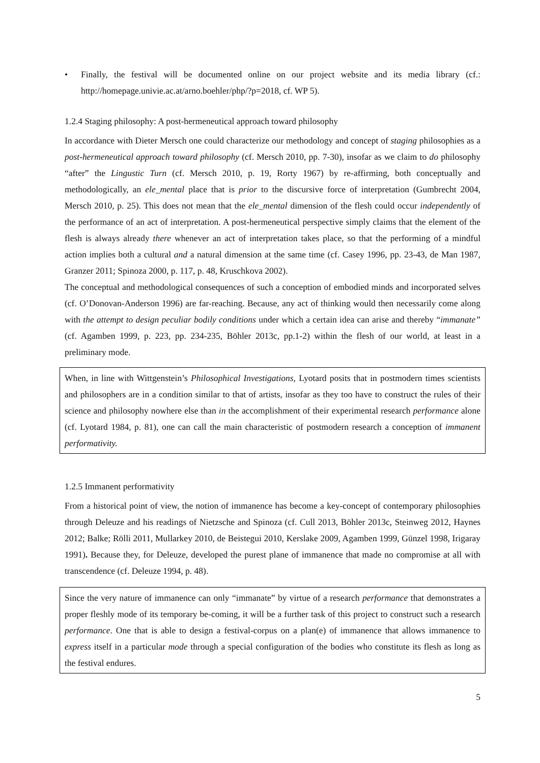• Finally, the festival will be documented online on our project website and its media library (cf.: http://homepage.univie.ac.at/arno.boehler/php/?p=2018, cf. WP 5).
1.2.4 Staging philosophy: A post-hermeneutical approach toward philosophy
In accordance with Dieter Mersch one could characterize our methodology and concept of staging philosophies as a post-hermeneutical approach toward philosophy (cf. Mersch 2010, pp. 7-30), insofar as we claim to do philosophy “after” the Lingustic Turn (cf. Mersch 2010, p. 19, Rorty 1967) by re-affirming, both conceptually and methodologically, an ele_mental place that is prior to the discursive force of interpretation (Gumbrecht 2004, Mersch 2010, p. 25). This does not mean that the ele_mental dimension of the flesh could occur independently of the performance of an act of interpretation. A post-hermeneutical perspective simply claims that the element of the flesh is always already there whenever an act of interpretation takes place, so that the performing of a mindful action implies both a cultural and a natural dimension at the same time (cf. Casey 1996, pp. 23-43, de Man 1987, Granzer 2011; Spinoza 2000, p. 117, p. 48, Kruschkova 2002).
The conceptual and methodological consequences of such a conception of embodied minds and incorporated selves (cf. O’Donovan-Anderson 1996) are far-reaching. Because, any act of thinking would then necessarily come along with the attempt to design peculiar bodily conditions under which a certain idea can arise and thereby “immanate” (cf. Agamben 1999, p. 223, pp. 234-235, Böhler 2013c, pp.1-2) within the flesh of our world, at least in a preliminary mode.
When, in line with Wittgenstein’s Philosophical Investigations, Lyotard posits that in postmodern times scientists and philosophers are in a condition similar to that of artists, insofar as they too have to construct the rules of their science and philosophy nowhere else than in the accomplishment of their experimental research performance alone (cf. Lyotard 1984, p. 81), one can call the main characteristic of postmodern research a conception of immanent performativity.
1.2.5 Immanent performativity
From a historical point of view, the notion of immanence has become a key-concept of contemporary philosophies through Deleuze and his readings of Nietzsche and Spinoza (cf. Cull 2013, Böhler 2013c, Steinweg 2012, Haynes 2012; Balke; Rölli 2011, Mullarkey 2010, de Beistegui 2010, Kerslake 2009, Agamben 1999, Günzel 1998, Irigaray 1991). Because they, for Deleuze, developed the purest plane of immanence that made no compromise at all with transcendence (cf. Deleuze 1994, p. 48).
Since the very nature of immanence can only “immanate” by virtue of a research performance that demonstrates a proper fleshly mode of its temporary be-coming, it will be a further task of this project to construct such a research performance. One that is able to design a festival-corpus on a plan(e) of immanence that allows immanence to express itself in a particular mode through a special configuration of the bodies who constitute its flesh as long as the festival endures.
5